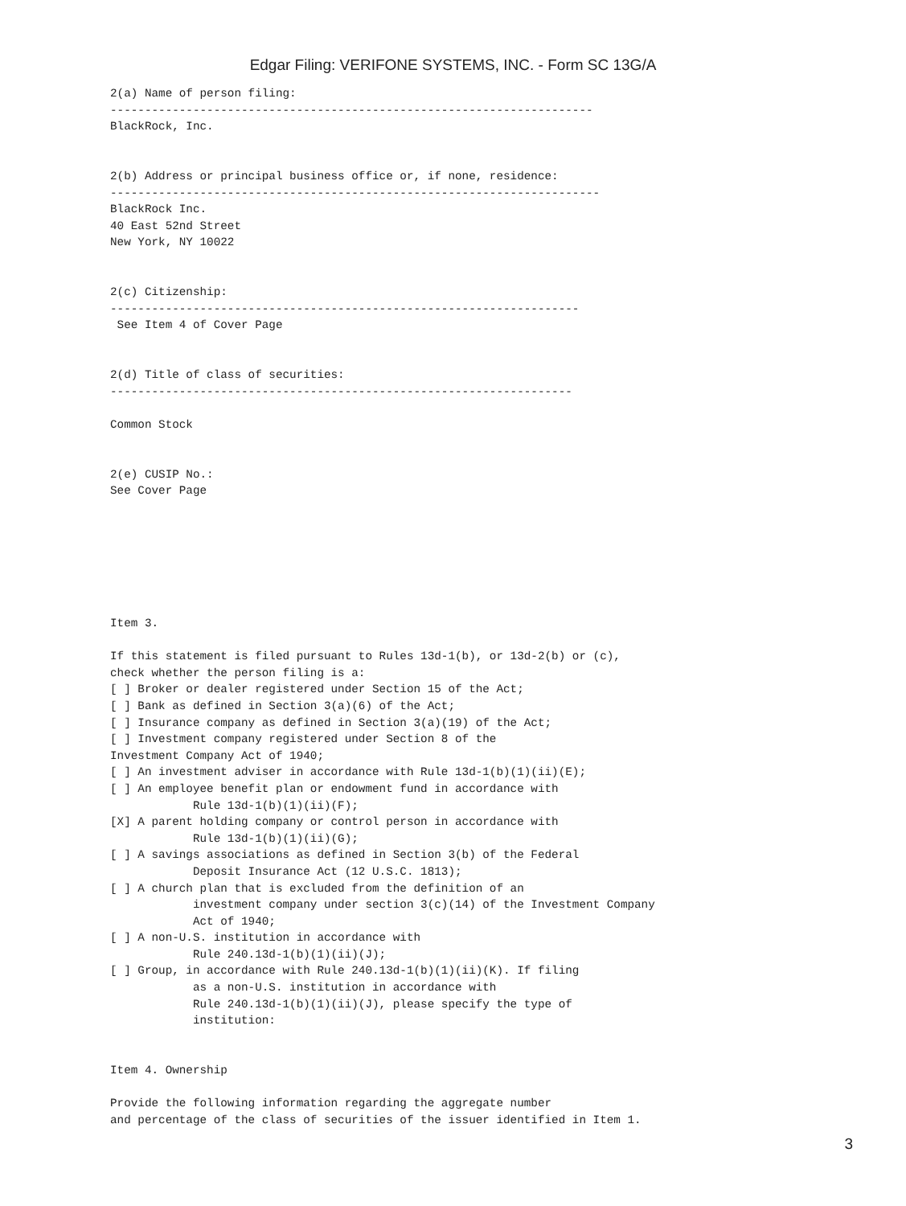Edgar Filing: VERIFONE SYSTEMS, INC. - Form SC 13G/A
2(a) Name of person filing:
----------------------------------------------------------------------
BlackRock, Inc.


2(b) Address or principal business office or, if none, residence:
-----------------------------------------------------------------------
BlackRock Inc.
40 East 52nd Street
New York, NY 10022


2(c) Citizenship:
--------------------------------------------------------------------
 See Item 4 of Cover Page


2(d) Title of class of securities:
-------------------------------------------------------------------

Common Stock


2(e) CUSIP No.:
See Cover Page







Item 3.

If this statement is filed pursuant to Rules 13d-1(b), or 13d-2(b) or (c),
check whether the person filing is a:
[ ] Broker or dealer registered under Section 15 of the Act;
[ ] Bank as defined in Section 3(a)(6) of the Act;
[ ] Insurance company as defined in Section 3(a)(19) of the Act;
[ ] Investment company registered under Section 8 of the
Investment Company Act of 1940;
[ ] An investment adviser in accordance with Rule 13d-1(b)(1)(ii)(E);
[ ] An employee benefit plan or endowment fund in accordance with
            Rule 13d-1(b)(1)(ii)(F);
[X] A parent holding company or control person in accordance with
            Rule 13d-1(b)(1)(ii)(G);
[ ] A savings associations as defined in Section 3(b) of the Federal
            Deposit Insurance Act (12 U.S.C. 1813);
[ ] A church plan that is excluded from the definition of an
            investment company under section 3(c)(14) of the Investment Company
            Act of 1940;
[ ] A non-U.S. institution in accordance with
            Rule 240.13d-1(b)(1)(ii)(J);
[ ] Group, in accordance with Rule 240.13d-1(b)(1)(ii)(K). If filing
            as a non-U.S. institution in accordance with
            Rule 240.13d-1(b)(1)(ii)(J), please specify the type of
            institution:


Item 4. Ownership

Provide the following information regarding the aggregate number
and percentage of the class of securities of the issuer identified in Item 1.
3